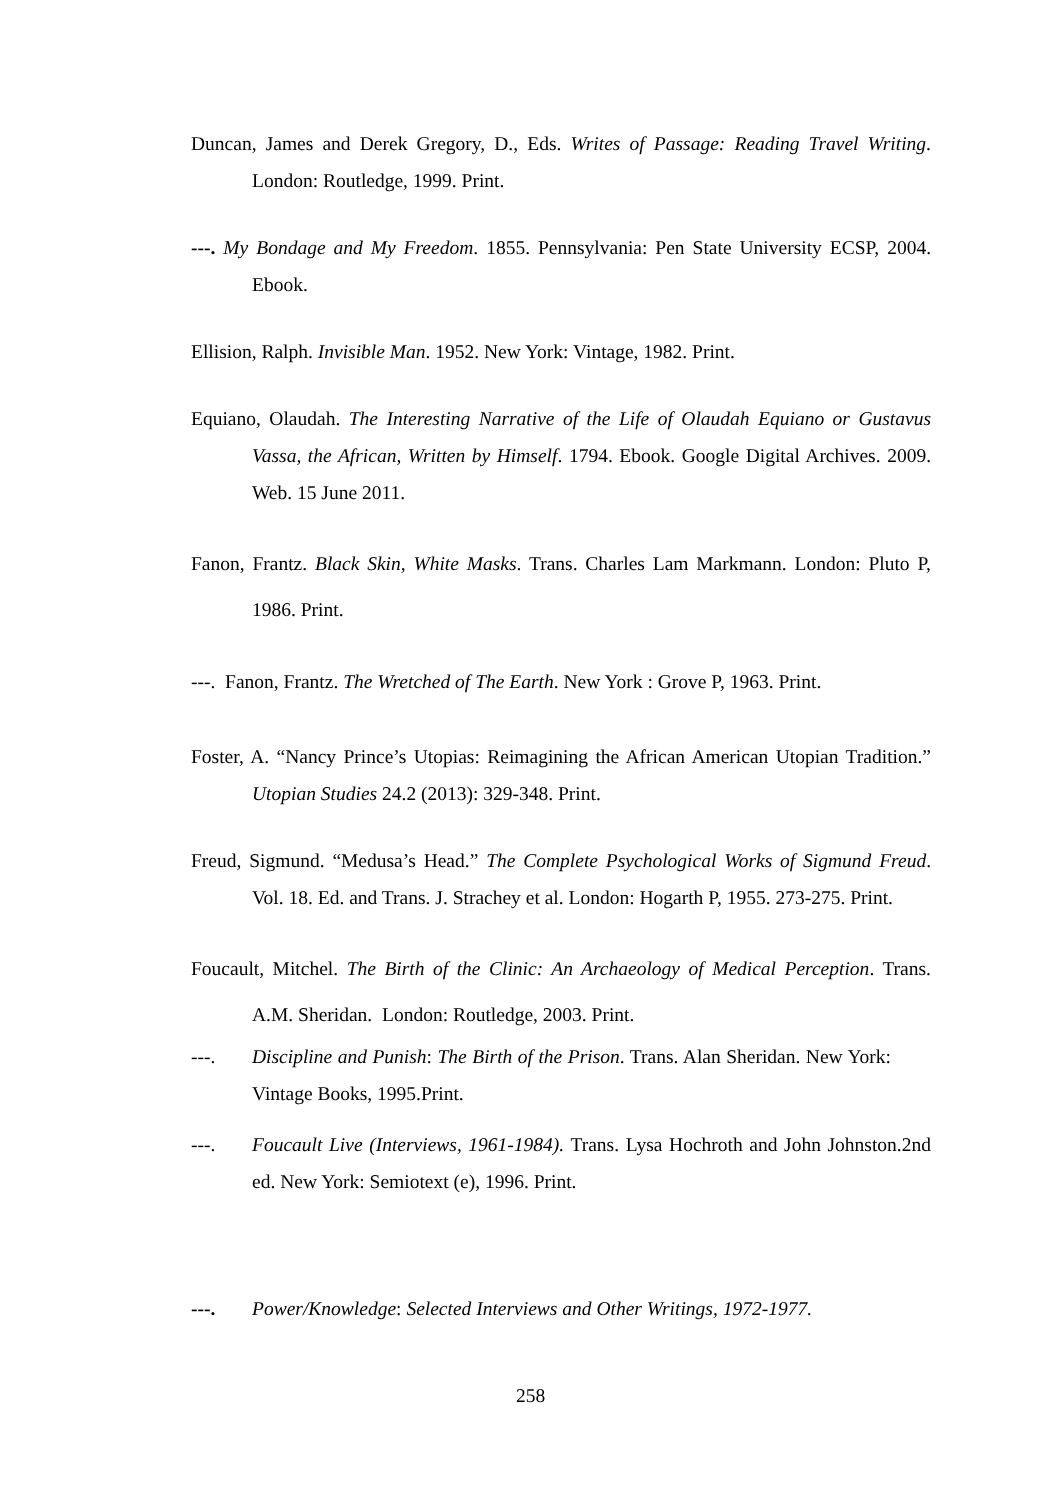Duncan, James and Derek Gregory, D., Eds. Writes of Passage: Reading Travel Writing. London: Routledge, 1999. Print.
---. My Bondage and My Freedom. 1855. Pennsylvania: Pen State University ECSP, 2004. Ebook.
Ellision, Ralph. Invisible Man. 1952. New York: Vintage, 1982. Print.
Equiano, Olaudah. The Interesting Narrative of the Life of Olaudah Equiano or Gustavus Vassa, the African, Written by Himself. 1794. Ebook. Google Digital Archives. 2009. Web. 15 June 2011.
Fanon, Frantz. Black Skin, White Masks. Trans. Charles Lam Markmann. London: Pluto P, 1986. Print.
---. Fanon, Frantz. The Wretched of The Earth. New York : Grove P, 1963. Print.
Foster, A. “Nancy Prince’s Utopias: Reimagining the African American Utopian Tradition.” Utopian Studies 24.2 (2013): 329-348. Print.
Freud, Sigmund. “Medusa’s Head.” The Complete Psychological Works of Sigmund Freud. Vol. 18. Ed. and Trans. J. Strachey et al. London: Hogarth P, 1955. 273-275. Print.
Foucault, Mitchel. The Birth of the Clinic: An Archaeology of Medical Perception. Trans. A.M. Sheridan. London: Routledge, 2003. Print.
---. Discipline and Punish: The Birth of the Prison. Trans. Alan Sheridan. New York: Vintage Books, 1995.Print.
---. Foucault Live (Interviews, 1961-1984). Trans. Lysa Hochroth and John Johnston.2nd ed. New York: Semiotext (e), 1996. Print.
---. Power/Knowledge: Selected Interviews and Other Writings, 1972-1977.
258